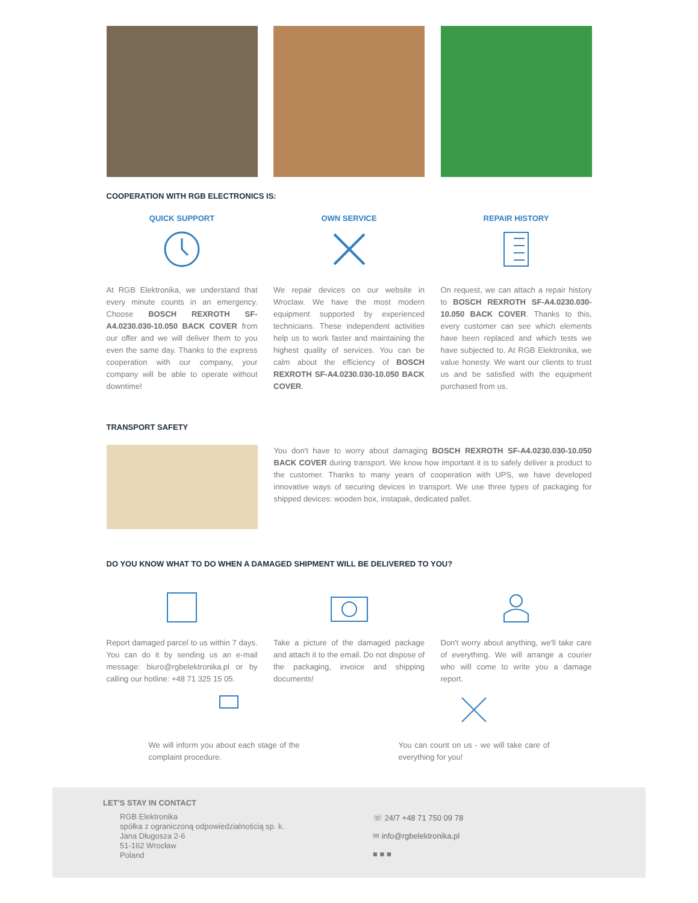COOPERATION WITH RGB ELECTRONICS IS:
QUICK SUPPORT
At RGB Elektronika, we understand that every minute counts in an emergency. Choose BOSCH REXROTH SF-A4.0230.030-10.050 BACK COVER from our offer and we will deliver them to you even the same day. Thanks to the express cooperation with our company, your company will be able to operate without downtime!
OWN SERVICE
We repair devices on our website in Wroclaw. We have the most modern equipment supported by experienced technicians. These independent activities help us to work faster and maintaining the highest quality of services. You can be calm about the efficiency of BOSCH REXROTH SF-A4.0230.030-10.050 BACK COVER.
REPAIR HISTORY
On request, we can attach a repair history to BOSCH REXROTH SF-A4.0230.030-10.050 BACK COVER. Thanks to this, every customer can see which elements have been replaced and which tests we have subjected to. At RGB Elektronika, we value honesty. We want our clients to trust us and be satisfied with the equipment purchased from us.
TRANSPORT SAFETY
You don't have to worry about damaging BOSCH REXROTH SF-A4.0230.030-10.050 BACK COVER during transport. We know how important it is to safely deliver a product to the customer. Thanks to many years of cooperation with UPS, we have developed innovative ways of securing devices in transport. We use three types of packaging for shipped devices: wooden box, instapak, dedicated pallet.
DO YOU KNOW WHAT TO DO WHEN A DAMAGED SHIPMENT WILL BE DELIVERED TO YOU?
Report damaged parcel to us within 7 days. You can do it by sending us an e-mail message: biuro@rgbelektronika.pl or by calling our hotline: +48 71 325 15 05.
Take a picture of the damaged package and attach it to the email. Do not dispose of the packaging, invoice and shipping documents!
Don't worry about anything, we'll take care of everything. We will arrange a courier who will come to write you a damage report.
We will inform you about each stage of the complaint procedure.
You can count on us - we will take care of everything for you!
LET'S STAY IN CONTACT
RGB Elektronika
spółka z ograniczoną odpowiedzialnością sp. k.
Jana Długosza 2-6
51-162 Wrocław
Poland
☏ 24/7 +48 71 750 09 78
✉ info@rgbelektronika.pl
■ ■ ■